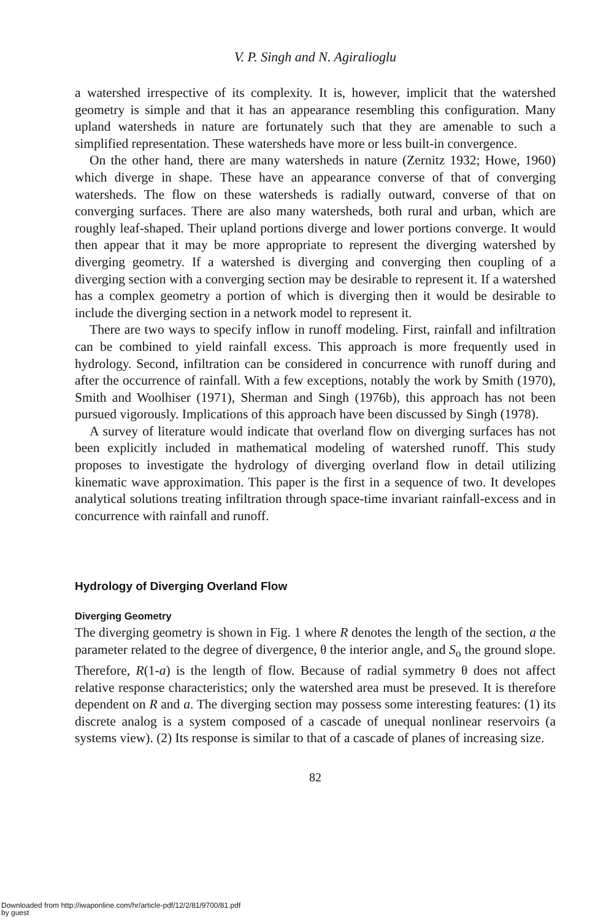V. P. Singh and N. Agiralioglu
a watershed irrespective of its complexity. It is, however, implicit that the watershed geometry is simple and that it has an appearance resembling this configuration. Many upland watersheds in nature are fortunately such that they are amenable to such a simplified representation. These watersheds have more or less built-in convergence.
On the other hand, there are many watersheds in nature (Zernitz 1932; Howe, 1960) which diverge in shape. These have an appearance converse of that of converging watersheds. The flow on these watersheds is radially outward, converse of that on converging surfaces. There are also many watersheds, both rural and urban, which are roughly leaf-shaped. Their upland portions diverge and lower portions converge. It would then appear that it may be more appropriate to represent the diverging watershed by diverging geometry. If a watershed is diverging and converging then coupling of a diverging section with a converging section may be desirable to represent it. If a watershed has a complex geometry a portion of which is diverging then it would be desirable to include the diverging section in a network model to represent it.
There are two ways to specify inflow in runoff modeling. First, rainfall and infiltration can be combined to yield rainfall excess. This approach is more frequently used in hydrology. Second, infiltration can be considered in concurrence with runoff during and after the occurrence of rainfall. With a few exceptions, notably the work by Smith (1970), Smith and Woolhiser (1971), Sherman and Singh (1976b), this approach has not been pursued vigorously. Implications of this approach have been discussed by Singh (1978).
A survey of literature would indicate that overland flow on diverging surfaces has not been explicitly included in mathematical modeling of watershed runoff. This study proposes to investigate the hydrology of diverging overland flow in detail utilizing kinematic wave approximation. This paper is the first in a sequence of two. It developes analytical solutions treating infiltration through space-time invariant rainfall-excess and in concurrence with rainfall and runoff.
Hydrology of Diverging Overland Flow
Diverging Geometry
The diverging geometry is shown in Fig. 1 where R denotes the length of the section, a the parameter related to the degree of divergence, θ the interior angle, and S<sub>o</sub> the ground slope. Therefore, R(1-a) is the length of flow. Because of radial symmetry θ does not affect relative response characteristics; only the watershed area must be preseved. It is therefore dependent on R and a. The diverging section may possess some interesting features: (1) its discrete analog is a system composed of a cascade of unequal nonlinear reservoirs (a systems view). (2) Its response is similar to that of a cascade of planes of increasing size.
82
Downloaded from http://iwaponline.com/hr/article-pdf/12/2/81/9700/81.pdf
by guest